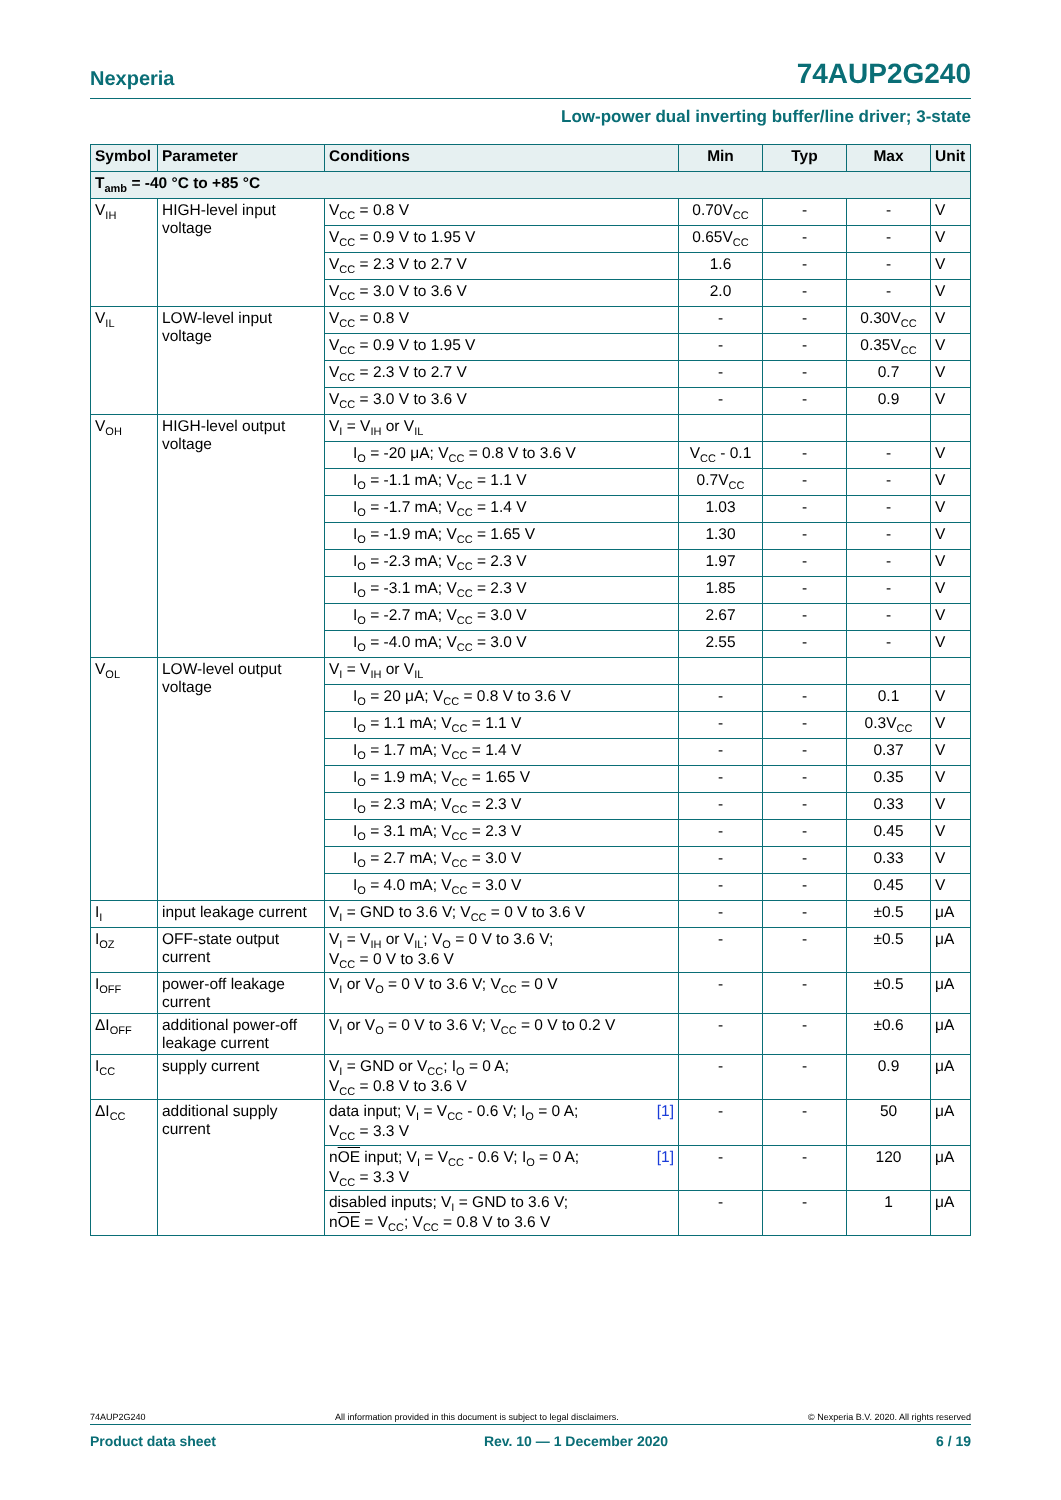Nexperia 74AUP2G240
Low-power dual inverting buffer/line driver; 3-state
| Symbol | Parameter | Conditions | Min | Typ | Max | Unit |
| --- | --- | --- | --- | --- | --- | --- |
| T<sub>amb</sub> = -40 °C to +85 °C | | | | | | |
| V<sub>IH</sub> | HIGH-level input voltage | V<sub>CC</sub> = 0.8 V | 0.70V<sub>CC</sub> | - | - | V |
| | | V<sub>CC</sub> = 0.9 V to 1.95 V | 0.65V<sub>CC</sub> | - | - | V |
| | | V<sub>CC</sub> = 2.3 V to 2.7 V | 1.6 | - | - | V |
| | | V<sub>CC</sub> = 3.0 V to 3.6 V | 2.0 | - | - | V |
| V<sub>IL</sub> | LOW-level input voltage | V<sub>CC</sub> = 0.8 V | - | - | 0.30V<sub>CC</sub> | V |
| | | V<sub>CC</sub> = 0.9 V to 1.95 V | - | - | 0.35V<sub>CC</sub> | V |
| | | V<sub>CC</sub> = 2.3 V to 2.7 V | - | - | 0.7 | V |
| | | V<sub>CC</sub> = 3.0 V to 3.6 V | - | - | 0.9 | V |
| V<sub>OH</sub> | HIGH-level output voltage | V<sub>I</sub> = V<sub>IH</sub> or V<sub>IL</sub> | | | | |
| | | I<sub>O</sub> = -20 μA; V<sub>CC</sub> = 0.8 V to 3.6 V | V<sub>CC</sub> - 0.1 | - | - | V |
| | | I<sub>O</sub> = -1.1 mA; V<sub>CC</sub> = 1.1 V | 0.7V<sub>CC</sub> | - | - | V |
| | | I<sub>O</sub> = -1.7 mA; V<sub>CC</sub> = 1.4 V | 1.03 | - | - | V |
| | | I<sub>O</sub> = -1.9 mA; V<sub>CC</sub> = 1.65 V | 1.30 | - | - | V |
| | | I<sub>O</sub> = -2.3 mA; V<sub>CC</sub> = 2.3 V | 1.97 | - | - | V |
| | | I<sub>O</sub> = -3.1 mA; V<sub>CC</sub> = 2.3 V | 1.85 | - | - | V |
| | | I<sub>O</sub> = -2.7 mA; V<sub>CC</sub> = 3.0 V | 2.67 | - | - | V |
| | | I<sub>O</sub> = -4.0 mA; V<sub>CC</sub> = 3.0 V | 2.55 | - | - | V |
| V<sub>OL</sub> | LOW-level output voltage | V<sub>I</sub> = V<sub>IH</sub> or V<sub>IL</sub> | | | | |
| | | I<sub>O</sub> = 20 μA; V<sub>CC</sub> = 0.8 V to 3.6 V | - | - | 0.1 | V |
| | | I<sub>O</sub> = 1.1 mA; V<sub>CC</sub> = 1.1 V | - | - | 0.3V<sub>CC</sub> | V |
| | | I<sub>O</sub> = 1.7 mA; V<sub>CC</sub> = 1.4 V | - | - | 0.37 | V |
| | | I<sub>O</sub> = 1.9 mA; V<sub>CC</sub> = 1.65 V | - | - | 0.35 | V |
| | | I<sub>O</sub> = 2.3 mA; V<sub>CC</sub> = 2.3 V | - | - | 0.33 | V |
| | | I<sub>O</sub> = 3.1 mA; V<sub>CC</sub> = 2.3 V | - | - | 0.45 | V |
| | | I<sub>O</sub> = 2.7 mA; V<sub>CC</sub> = 3.0 V | - | - | 0.33 | V |
| | | I<sub>O</sub> = 4.0 mA; V<sub>CC</sub> = 3.0 V | - | - | 0.45 | V |
| I<sub>I</sub> | input leakage current | V<sub>I</sub> = GND to 3.6 V; V<sub>CC</sub> = 0 V to 3.6 V | - | - | ±0.5 | μA |
| I<sub>OZ</sub> | OFF-state output current | V<sub>I</sub> = V<sub>IH</sub> or V<sub>IL</sub>; V<sub>O</sub> = 0 V to 3.6 V; V<sub>CC</sub> = 0 V to 3.6 V | - | - | ±0.5 | μA |
| I<sub>OFF</sub> | power-off leakage current | V<sub>I</sub> or V<sub>O</sub> = 0 V to 3.6 V; V<sub>CC</sub> = 0 V | - | - | ±0.5 | μA |
| ΔI<sub>OFF</sub> | additional power-off leakage current | V<sub>I</sub> or V<sub>O</sub> = 0 V to 3.6 V; V<sub>CC</sub> = 0 V to 0.2 V | - | - | ±0.6 | μA |
| I<sub>CC</sub> | supply current | V<sub>I</sub> = GND or V<sub>CC</sub>; I<sub>O</sub> = 0 A; V<sub>CC</sub> = 0.8 V to 3.6 V | - | - | 0.9 | μA |
| ΔI<sub>CC</sub> | additional supply current | [1] data input; V<sub>I</sub> = V<sub>CC</sub> - 0.6 V; I<sub>O</sub> = 0 A; V<sub>CC</sub> = 3.3 V | - | - | 50 | μA |
| | | [1] n OE input; V<sub>I</sub> = V<sub>CC</sub> - 0.6 V; I<sub>O</sub> = 0 A; V<sub>CC</sub> = 3.3 V | - | - | 120 | μA |
| | | disabled inputs; V<sub>I</sub> = GND to 3.6 V; n OE = V<sub>CC</sub>; V<sub>CC</sub> = 0.8 V to 3.6 V | - | - | 1 | μA |
74AUP2G240 All information provided in this document is subject to legal disclaimers. © Nexperia B.V. 2020. All rights reserved
Product data sheet Rev. 10 — 1 December 2020 6 / 19